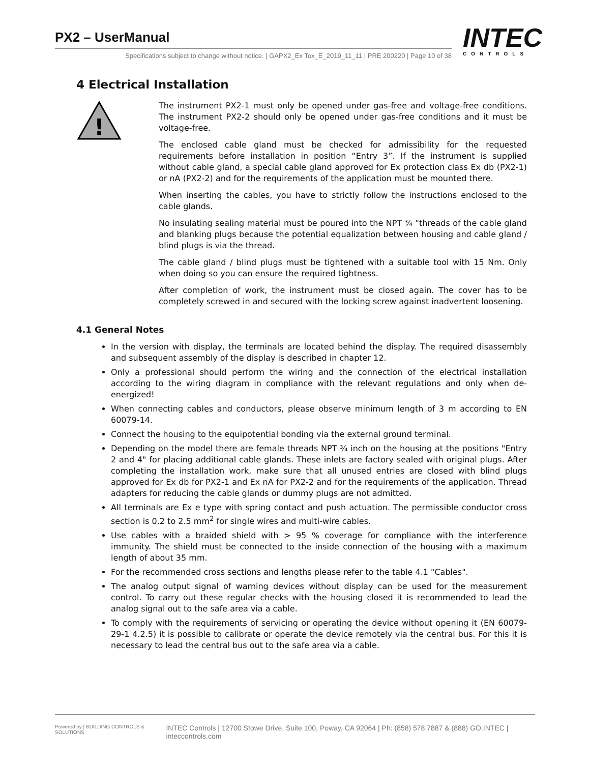PX2 – UserManual
Specifications subject to change without notice. | GAPX2_Ex Tox_E_2019_11_11 | PRE 200220 | Page 10 of 38
INTEC
CONTROLS
4 Electrical Installation
!
The instrument PX2-1 must only be opened under gas-free and voltage-free conditions. The instrument PX2-2 should only be opened under gas-free conditions and it must be voltage-free.
The enclosed cable gland must be checked for admissibility for the requested requirements before installation in position “Entry 3”. If the instrument is supplied without cable gland, a special cable gland approved for Ex protection class Ex db (PX2-1) or nA (PX2-2) and for the requirements of the application must be mounted there.
When inserting the cables, you have to strictly follow the instructions enclosed to the cable glands.
No insulating sealing material must be poured into the NPT ¾ "threads of the cable gland and blanking plugs because the potential equalization between housing and cable gland / blind plugs is via the thread.
The cable gland / blind plugs must be tightened with a suitable tool with 15 Nm. Only when doing so you can ensure the required tightness.
After completion of work, the instrument must be closed again. The cover has to be completely screwed in and secured with the locking screw against inadvertent loosening.
4.1 General Notes
In the version with display, the terminals are located behind the display. The required disassembly and subsequent assembly of the display is described in chapter 12.
Only a professional should perform the wiring and the connection of the electrical installation according to the wiring diagram in compliance with the relevant regulations and only when de-energized!
When connecting cables and conductors, please observe minimum length of 3 m according to EN 60079-14.
Connect the housing to the equipotential bonding via the external ground terminal.
Depending on the model there are female threads NPT ¾ inch on the housing at the positions "Entry 2 and 4" for placing additional cable glands. These inlets are factory sealed with original plugs. After completing the installation work, make sure that all unused entries are closed with blind plugs approved for Ex db for PX2-1 and Ex nA for PX2-2 and for the requirements of the application. Thread adapters for reducing the cable glands or dummy plugs are not admitted.
All terminals are Ex e type with spring contact and push actuation. The permissible conductor cross section is 0.2 to 2.5 mm<sup>2</sup> for single wires and multi-wire cables.
Use cables with a braided shield with > 95 % coverage for compliance with the interference immunity. The shield must be connected to the inside connection of the housing with a maximum length of about 35 mm.
For the recommended cross sections and lengths please refer to the table 4.1 "Cables".
The analog output signal of warning devices without display can be used for the measurement control. To carry out these regular checks with the housing closed it is recommended to lead the analog signal out to the safe area via a cable.
To comply with the requirements of servicing or operating the device without opening it (EN 60079-29-1 4.2.5) it is possible to calibrate or operate the device remotely via the central bus. For this it is necessary to lead the central bus out to the safe area via a cable.
Powered by | BUILDING CONTROLS & SOLUTIONS INTEC Controls | 12700 Stowe Drive, Suite 100, Poway, CA 92064 | Ph: (858) 578.7887 & (888) GO.INTEC | inteccontrols.com